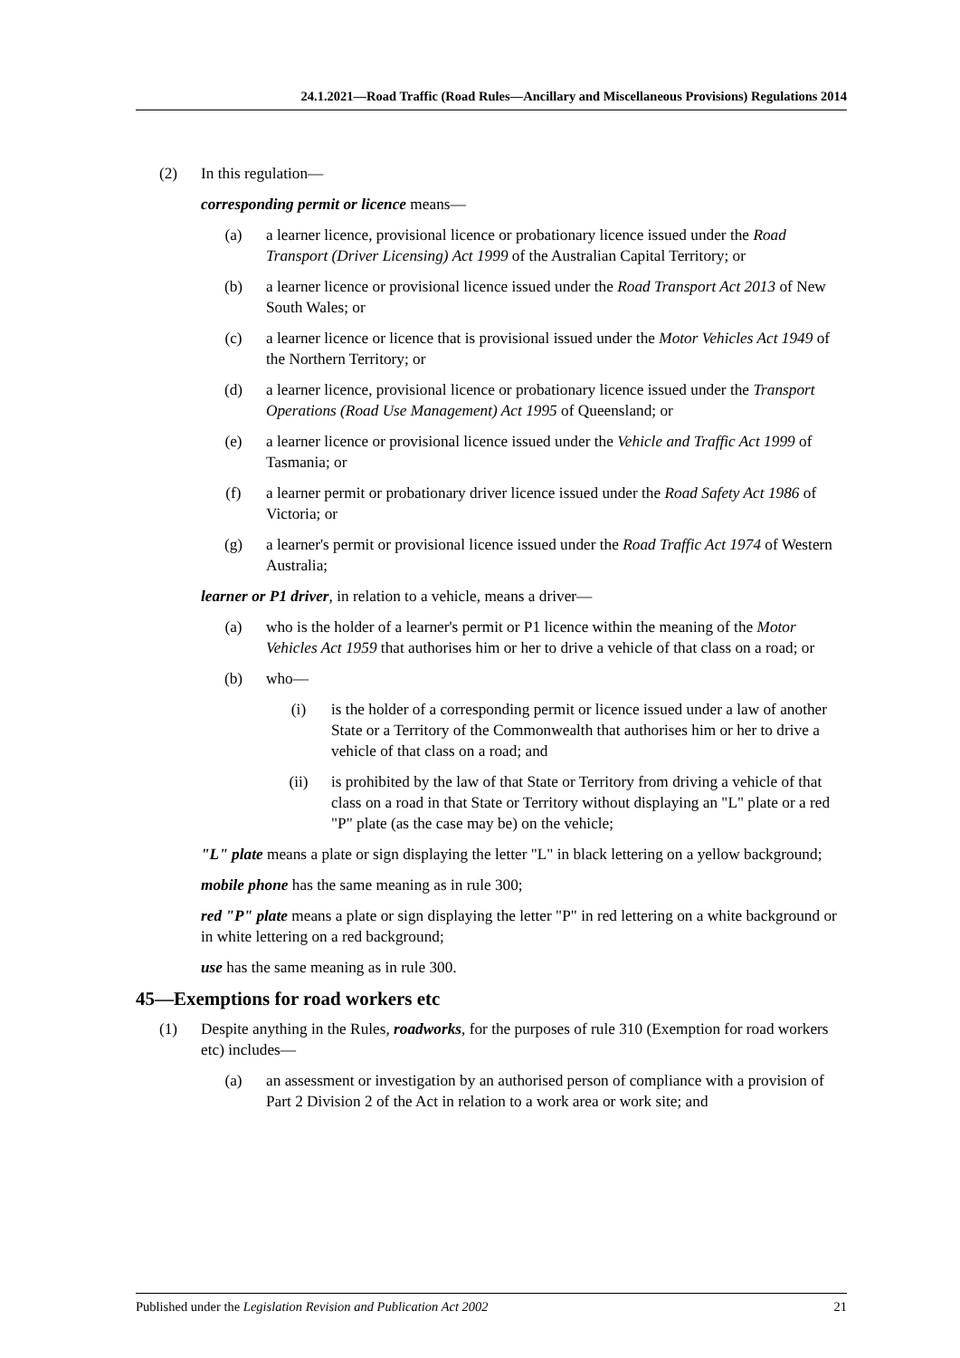24.1.2021—Road Traffic (Road Rules—Ancillary and Miscellaneous Provisions) Regulations 2014
(2) In this regulation—
corresponding permit or licence means—
(a) a learner licence, provisional licence or probationary licence issued under the Road Transport (Driver Licensing) Act 1999 of the Australian Capital Territory; or
(b) a learner licence or provisional licence issued under the Road Transport Act 2013 of New South Wales; or
(c) a learner licence or licence that is provisional issued under the Motor Vehicles Act 1949 of the Northern Territory; or
(d) a learner licence, provisional licence or probationary licence issued under the Transport Operations (Road Use Management) Act 1995 of Queensland; or
(e) a learner licence or provisional licence issued under the Vehicle and Traffic Act 1999 of Tasmania; or
(f) a learner permit or probationary driver licence issued under the Road Safety Act 1986 of Victoria; or
(g) a learner's permit or provisional licence issued under the Road Traffic Act 1974 of Western Australia;
learner or P1 driver, in relation to a vehicle, means a driver—
(a) who is the holder of a learner's permit or P1 licence within the meaning of the Motor Vehicles Act 1959 that authorises him or her to drive a vehicle of that class on a road; or
(b) who—
(i) is the holder of a corresponding permit or licence issued under a law of another State or a Territory of the Commonwealth that authorises him or her to drive a vehicle of that class on a road; and
(ii) is prohibited by the law of that State or Territory from driving a vehicle of that class on a road in that State or Territory without displaying an "L" plate or a red "P" plate (as the case may be) on the vehicle;
"L" plate means a plate or sign displaying the letter "L" in black lettering on a yellow background;
mobile phone has the same meaning as in rule 300;
red "P" plate means a plate or sign displaying the letter "P" in red lettering on a white background or in white lettering on a red background;
use has the same meaning as in rule 300.
45—Exemptions for road workers etc
(1) Despite anything in the Rules, roadworks, for the purposes of rule 310 (Exemption for road workers etc) includes—
(a) an assessment or investigation by an authorised person of compliance with a provision of Part 2 Division 2 of the Act in relation to a work area or work site; and
Published under the Legislation Revision and Publication Act 2002 21